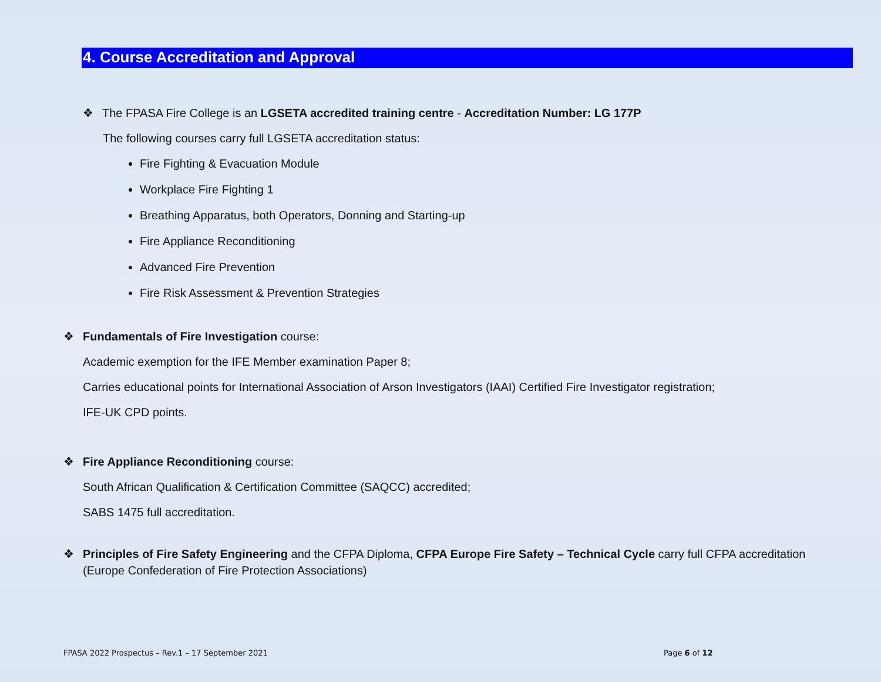4. Course Accreditation and Approval
❖ The FPASA Fire College is an LGSETA accredited training centre - Accreditation Number: LG 177P
The following courses carry full LGSETA accreditation status:
Fire Fighting & Evacuation Module
Workplace Fire Fighting 1
Breathing Apparatus, both Operators, Donning and Starting-up
Fire Appliance Reconditioning
Advanced Fire Prevention
Fire Risk Assessment & Prevention Strategies
❖ Fundamentals of Fire Investigation course:
Academic exemption for the IFE Member examination Paper 8;
Carries educational points for International Association of Arson Investigators (IAAI) Certified Fire Investigator registration;
IFE-UK CPD points.
❖ Fire Appliance Reconditioning course:
South African Qualification & Certification Committee (SAQCC) accredited;
SABS 1475 full accreditation.
❖ Principles of Fire Safety Engineering and the CFPA Diploma, CFPA Europe Fire Safety – Technical Cycle carry full CFPA accreditation (Europe Confederation of Fire Protection Associations)
FPASA 2022 Prospectus – Rev.1 – 17 September 2021
Page 6 of 12